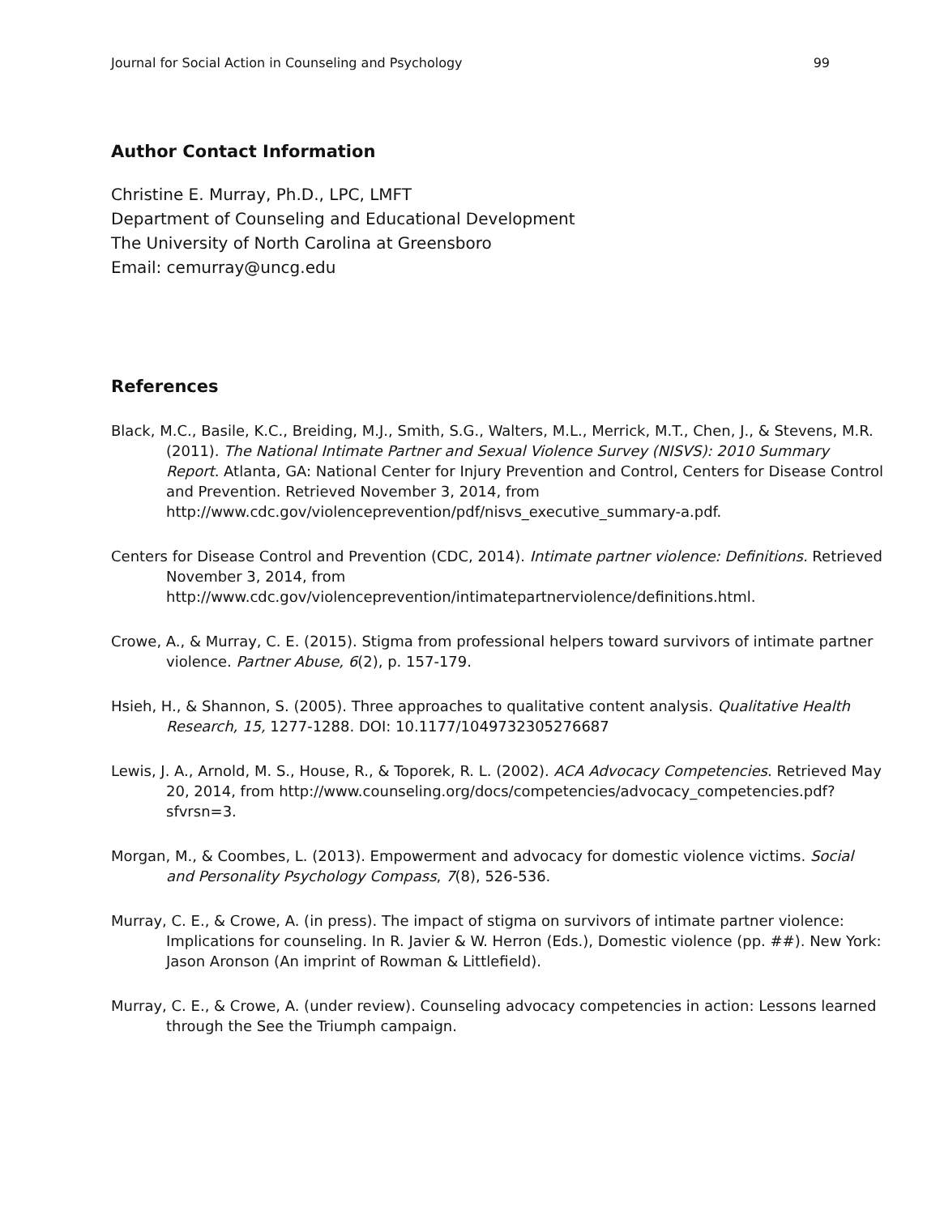Journal for Social Action in Counseling and Psychology 99
Author Contact Information
Christine E. Murray, Ph.D., LPC, LMFT
Department of Counseling and Educational Development
The University of North Carolina at Greensboro
Email: cemurray@uncg.edu
References
Black, M.C., Basile, K.C., Breiding, M.J., Smith, S.G., Walters, M.L., Merrick, M.T., Chen, J., & Stevens, M.R. (2011). The National Intimate Partner and Sexual Violence Survey (NISVS): 2010 Summary Report. Atlanta, GA: National Center for Injury Prevention and Control, Centers for Disease Control and Prevention. Retrieved November 3, 2014, from http://www.cdc.gov/violenceprevention/pdf/nisvs_executive_summary-a.pdf.
Centers for Disease Control and Prevention (CDC, 2014). Intimate partner violence: Definitions. Retrieved November 3, 2014, from http://www.cdc.gov/violenceprevention/intimatepartnerviolence/definitions.html.
Crowe, A., & Murray, C. E. (2015). Stigma from professional helpers toward survivors of intimate partner violence. Partner Abuse, 6(2), p. 157-179.
Hsieh, H., & Shannon, S. (2005). Three approaches to qualitative content analysis. Qualitative Health Research, 15, 1277-1288. DOI: 10.1177/1049732305276687
Lewis, J. A., Arnold, M. S., House, R., & Toporek, R. L. (2002). ACA Advocacy Competencies. Retrieved May 20, 2014, from http://www.counseling.org/docs/competencies/advocacy_competencies.pdf?sfvrsn=3.
Morgan, M., & Coombes, L. (2013). Empowerment and advocacy for domestic violence victims. Social and Personality Psychology Compass, 7(8), 526-536.
Murray, C. E., & Crowe, A. (in press). The impact of stigma on survivors of intimate partner violence: Implications for counseling. In R. Javier & W. Herron (Eds.), Domestic violence (pp. ##). New York: Jason Aronson (An imprint of Rowman & Littlefield).
Murray, C. E., & Crowe, A. (under review). Counseling advocacy competencies in action: Lessons learned through the See the Triumph campaign.